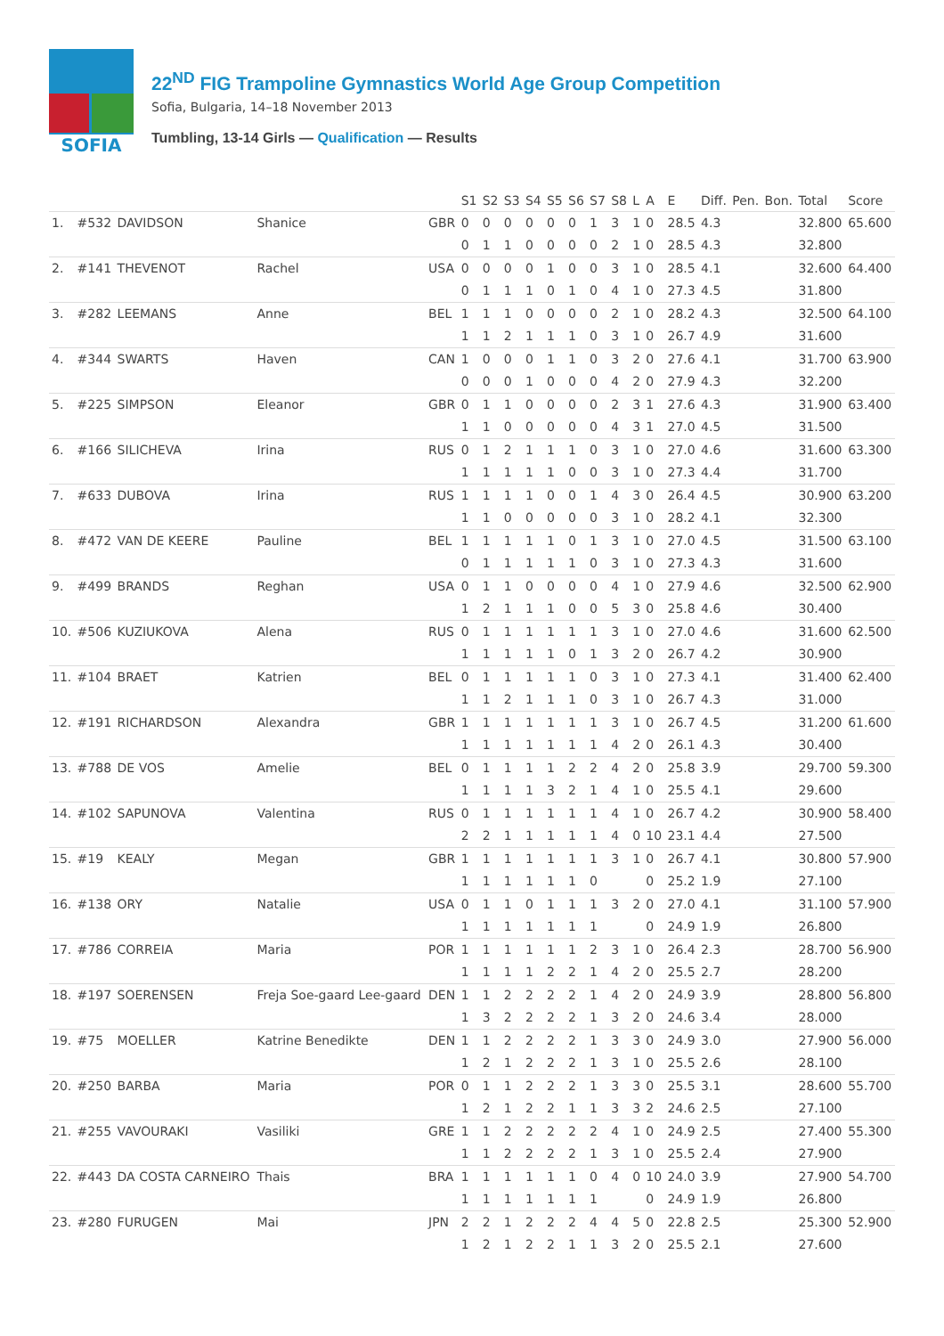SOFIA
22<sup>ND</sup> FIG Trampoline Gymnastics World Age Group Competition
Sofia, Bulgaria, 14–18 November 2013
Tumbling, 13-14 Girls — Qualification — Results
| | | | | | S1 | S2 | S3 | S4 | S5 | S6 | S7 | S8 | L | A | E | Diff. | Pen. | Bon. | Total | Score |
| --- | --- | --- | --- | --- | --- | --- | --- | --- | --- | --- | --- | --- | --- | --- | --- | --- | --- | --- | --- | --- |
| 1. | #532 | DAVIDSON | Shanice | GBR | 0 | 0 | 0 | 0 | 0 | 0 | 1 | 3 | 1 | 0 | 28.5 | 4.3 | | | 32.800 | 65.600 |
| | | | | | 0 | 1 | 1 | 0 | 0 | 0 | 0 | 2 | 1 | 0 | 28.5 | 4.3 | | | 32.800 | |
| 2. | #141 | THEVENOT | Rachel | USA | 0 | 0 | 0 | 0 | 1 | 0 | 0 | 3 | 1 | 0 | 28.5 | 4.1 | | | 32.600 | 64.400 |
| | | | | | 0 | 1 | 1 | 1 | 0 | 1 | 0 | 4 | 1 | 0 | 27.3 | 4.5 | | | 31.800 | |
| 3. | #282 | LEEMANS | Anne | BEL | 1 | 1 | 1 | 0 | 0 | 0 | 0 | 2 | 1 | 0 | 28.2 | 4.3 | | | 32.500 | 64.100 |
| | | | | | 1 | 1 | 2 | 1 | 1 | 1 | 0 | 3 | 1 | 0 | 26.7 | 4.9 | | | 31.600 | |
| 4. | #344 | SWARTS | Haven | CAN | 1 | 0 | 0 | 0 | 1 | 1 | 0 | 3 | 2 | 0 | 27.6 | 4.1 | | | 31.700 | 63.900 |
| | | | | | 0 | 0 | 0 | 1 | 0 | 0 | 0 | 4 | 2 | 0 | 27.9 | 4.3 | | | 32.200 | |
| 5. | #225 | SIMPSON | Eleanor | GBR | 0 | 1 | 1 | 0 | 0 | 0 | 0 | 2 | 3 | 1 | 27.6 | 4.3 | | | 31.900 | 63.400 |
| | | | | | 1 | 1 | 0 | 0 | 0 | 0 | 0 | 4 | 3 | 1 | 27.0 | 4.5 | | | 31.500 | |
| 6. | #166 | SILICHEVA | Irina | RUS | 0 | 1 | 2 | 1 | 1 | 1 | 0 | 3 | 1 | 0 | 27.0 | 4.6 | | | 31.600 | 63.300 |
| | | | | | 1 | 1 | 1 | 1 | 1 | 0 | 0 | 3 | 1 | 0 | 27.3 | 4.4 | | | 31.700 | |
| 7. | #633 | DUBOVA | Irina | RUS | 1 | 1 | 1 | 1 | 0 | 0 | 1 | 4 | 3 | 0 | 26.4 | 4.5 | | | 30.900 | 63.200 |
| | | | | | 1 | 1 | 0 | 0 | 0 | 0 | 0 | 3 | 1 | 0 | 28.2 | 4.1 | | | 32.300 | |
| 8. | #472 | VAN DE KEERE | Pauline | BEL | 1 | 1 | 1 | 1 | 1 | 0 | 1 | 3 | 1 | 0 | 27.0 | 4.5 | | | 31.500 | 63.100 |
| | | | | | 0 | 1 | 1 | 1 | 1 | 1 | 0 | 3 | 1 | 0 | 27.3 | 4.3 | | | 31.600 | |
| 9. | #499 | BRANDS | Reghan | USA | 0 | 1 | 1 | 0 | 0 | 0 | 0 | 4 | 1 | 0 | 27.9 | 4.6 | | | 32.500 | 62.900 |
| | | | | | 1 | 2 | 1 | 1 | 1 | 0 | 0 | 5 | 3 | 0 | 25.8 | 4.6 | | | 30.400 | |
| 10. | #506 | KUZIUKOVA | Alena | RUS | 0 | 1 | 1 | 1 | 1 | 1 | 1 | 3 | 1 | 0 | 27.0 | 4.6 | | | 31.600 | 62.500 |
| | | | | | 1 | 1 | 1 | 1 | 1 | 0 | 1 | 3 | 2 | 0 | 26.7 | 4.2 | | | 30.900 | |
| 11. | #104 | BRAET | Katrien | BEL | 0 | 1 | 1 | 1 | 1 | 1 | 0 | 3 | 1 | 0 | 27.3 | 4.1 | | | 31.400 | 62.400 |
| | | | | | 1 | 1 | 2 | 1 | 1 | 1 | 0 | 3 | 1 | 0 | 26.7 | 4.3 | | | 31.000 | |
| 12. | #191 | RICHARDSON | Alexandra | GBR | 1 | 1 | 1 | 1 | 1 | 1 | 1 | 3 | 1 | 0 | 26.7 | 4.5 | | | 31.200 | 61.600 |
| | | | | | 1 | 1 | 1 | 1 | 1 | 1 | 1 | 4 | 2 | 0 | 26.1 | 4.3 | | | 30.400 | |
| 13. | #788 | DE VOS | Amelie | BEL | 0 | 1 | 1 | 1 | 1 | 2 | 2 | 4 | 2 | 0 | 25.8 | 3.9 | | | 29.700 | 59.300 |
| | | | | | 1 | 1 | 1 | 1 | 3 | 2 | 1 | 4 | 1 | 0 | 25.5 | 4.1 | | | 29.600 | |
| 14. | #102 | SAPUNOVA | Valentina | RUS | 0 | 1 | 1 | 1 | 1 | 1 | 1 | 4 | 1 | 0 | 26.7 | 4.2 | | | 30.900 | 58.400 |
| | | | | | 2 | 2 | 1 | 1 | 1 | 1 | 1 | 4 | 0 | 10 | 23.1 | 4.4 | | | 27.500 | |
| 15. | #19 | KEALY | Megan | GBR | 1 | 1 | 1 | 1 | 1 | 1 | 1 | 3 | 1 | 0 | 26.7 | 4.1 | | | 30.800 | 57.900 |
| | | | | | 1 | 1 | 1 | 1 | 1 | 1 | 0 | | | 0 | 25.2 | 1.9 | | | 27.100 | |
| 16. | #138 | ORY | Natalie | USA | 0 | 1 | 1 | 0 | 1 | 1 | 1 | 3 | 2 | 0 | 27.0 | 4.1 | | | 31.100 | 57.900 |
| | | | | | 1 | 1 | 1 | 1 | 1 | 1 | 1 | | | 0 | 24.9 | 1.9 | | | 26.800 | |
| 17. | #786 | CORREIA | Maria | POR | 1 | 1 | 1 | 1 | 1 | 1 | 2 | 3 | 1 | 0 | 26.4 | 2.3 | | | 28.700 | 56.900 |
| | | | | | 1 | 1 | 1 | 1 | 2 | 2 | 1 | 4 | 2 | 0 | 25.5 | 2.7 | | | 28.200 | |
| 18. | #197 | SOERENSEN | Freja Soe-gaard Lee-gaard | DEN | 1 | 1 | 2 | 2 | 2 | 2 | 1 | 4 | 2 | 0 | 24.9 | 3.9 | | | 28.800 | 56.800 |
| | | | | | 1 | 3 | 2 | 2 | 2 | 2 | 1 | 3 | 2 | 0 | 24.6 | 3.4 | | | 28.000 | |
| 19. | #75 | MOELLER | Katrine Benedikte | DEN | 1 | 1 | 2 | 2 | 2 | 2 | 1 | 3 | 3 | 0 | 24.9 | 3.0 | | | 27.900 | 56.000 |
| | | | | | 1 | 2 | 1 | 2 | 2 | 2 | 1 | 3 | 1 | 0 | 25.5 | 2.6 | | | 28.100 | |
| 20. | #250 | BARBA | Maria | POR | 0 | 1 | 1 | 2 | 2 | 2 | 1 | 3 | 3 | 0 | 25.5 | 3.1 | | | 28.600 | 55.700 |
| | | | | | 1 | 2 | 1 | 2 | 2 | 1 | 1 | 3 | 3 | 2 | 24.6 | 2.5 | | | 27.100 | |
| 21. | #255 | VAVOURAKI | Vasiliki | GRE | 1 | 1 | 2 | 2 | 2 | 2 | 2 | 4 | 1 | 0 | 24.9 | 2.5 | | | 27.400 | 55.300 |
| | | | | | 1 | 1 | 2 | 2 | 2 | 2 | 1 | 3 | 1 | 0 | 25.5 | 2.4 | | | 27.900 | |
| 22. | #443 | DA COSTA CARNEIRO | Thais | BRA | 1 | 1 | 1 | 1 | 1 | 1 | 0 | 4 | 0 | 10 | 24.0 | 3.9 | | | 27.900 | 54.700 |
| | | | | | 1 | 1 | 1 | 1 | 1 | 1 | 1 | | | 0 | 24.9 | 1.9 | | | 26.800 | |
| 23. | #280 | FURUGEN | Mai | JPN | 2 | 2 | 1 | 2 | 2 | 2 | 4 | 4 | 5 | 0 | 22.8 | 2.5 | | | 25.300 | 52.900 |
| | | | | | 1 | 2 | 1 | 2 | 2 | 1 | 1 | 3 | 2 | 0 | 25.5 | 2.1 | | | 27.600 | |